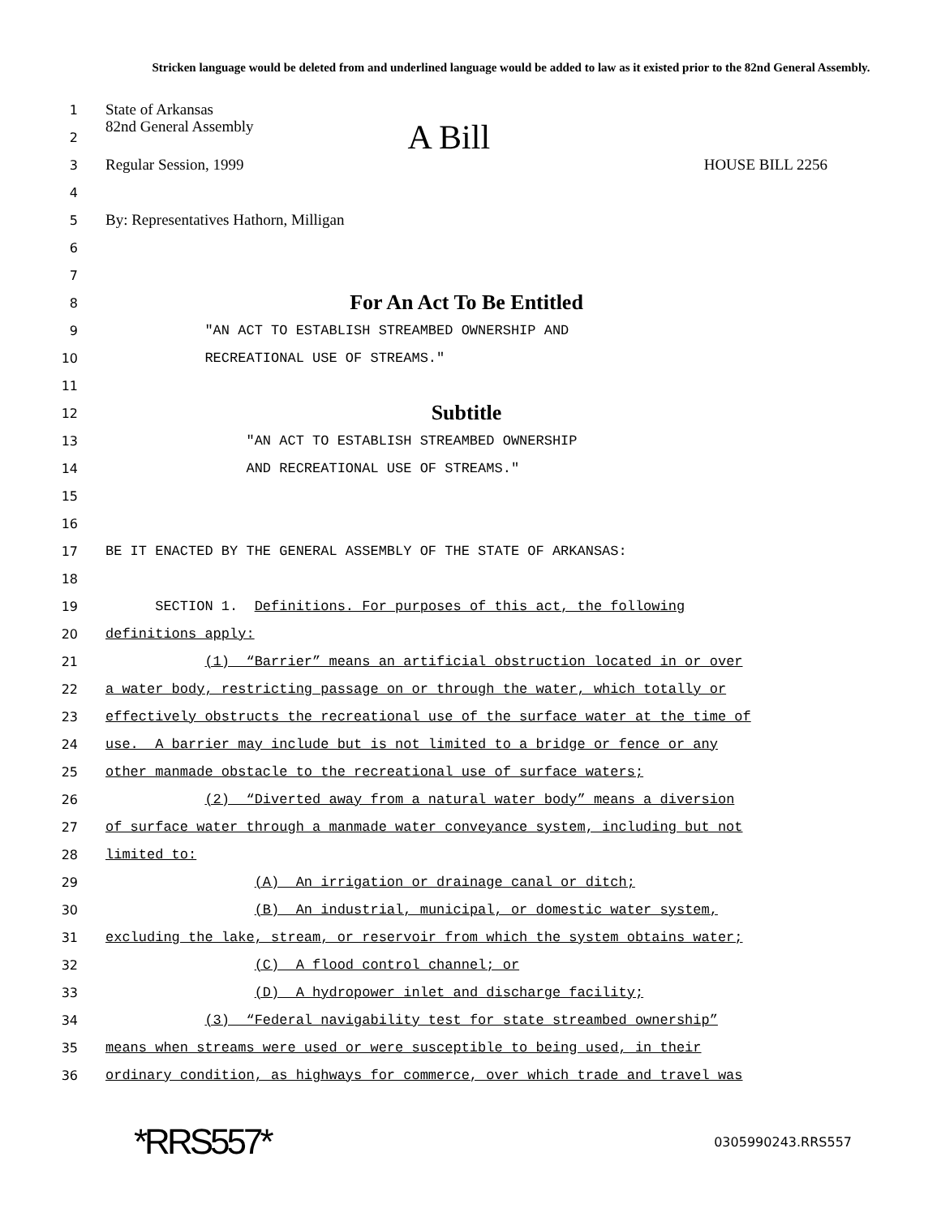Stricken language would be deleted from and underlined language would be added to law as it existed prior to the 82nd General Assembly.
1
State of Arkansas
2
82nd General Assembly A Bill
3
Regular Session, 1999 HOUSE BILL 2256
4
5
By: Representatives Hathorn, Milligan
6
7
8
For An Act To Be Entitled
9
"AN ACT TO ESTABLISH STREAMBED OWNERSHIP AND
10
RECREATIONAL USE OF STREAMS."
11
12
Subtitle
13
"AN ACT TO ESTABLISH STREAMBED OWNERSHIP
14
AND RECREATIONAL USE OF STREAMS."
15
16
17
BE IT ENACTED BY THE GENERAL ASSEMBLY OF THE STATE OF ARKANSAS:
18
19
SECTION 1. Definitions. For purposes of this act, the following
20
definitions apply:
21
(1) “Barrier” means an artificial obstruction located in or over
22
a water body, restricting passage on or through the water, which totally or
23
effectively obstructs the recreational use of the surface water at the time of
24
use. A barrier may include but is not limited to a bridge or fence or any
25
other manmade obstacle to the recreational use of surface waters;
26
(2) “Diverted away from a natural water body” means a diversion
27
of surface water through a manmade water conveyance system, including but not
28
limited to:
29
(A) An irrigation or drainage canal or ditch;
30
(B) An industrial, municipal, or domestic water system,
31
excluding the lake, stream, or reservoir from which the system obtains water;
32
(C) A flood control channel; or
33
(D) A hydropower inlet and discharge facility;
34
(3) “Federal navigability test for state streambed ownership”
35
means when streams were used or were susceptible to being used, in their
36
ordinary condition, as highways for commerce, over which trade and travel was
*RRS557* 0305990243.RRS557